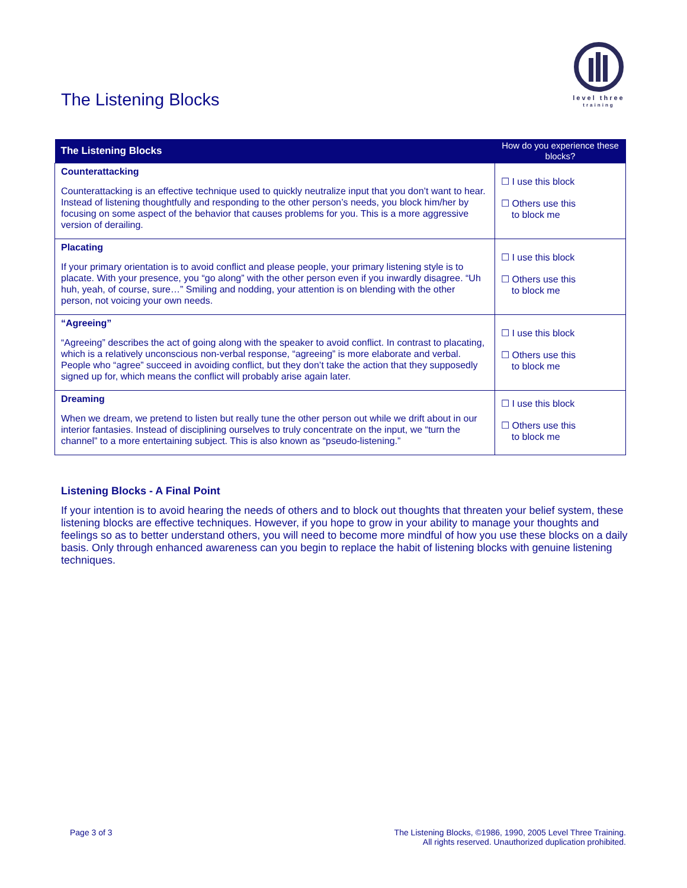The Listening Blocks
level three
training
| The Listening Blocks | How do you experience these blocks? |
| --- | --- |
| Counterattacking Counterattacking is an effective technique used to quickly neutralize input that you don’t want to hear. Instead of listening thoughtfully and responding to the other person’s needs, you block him/her by focusing on some aspect of the behavior that causes problems for you. This is a more aggressive version of derailing. | ☐ I use this block ☐ Others use this to block me |
| Placating If your primary orientation is to avoid conflict and please people, your primary listening style is to placate. With your presence, you “go along” with the other person even if you inwardly disagree. “Uh huh, yeah, of course, sure…” Smiling and nodding, your attention is on blending with the other person, not voicing your own needs. | ☐ I use this block ☐ Others use this to block me |
| “Agreeing” “Agreeing” describes the act of going along with the speaker to avoid conflict. In contrast to placating, which is a relatively unconscious non-verbal response, “agreeing” is more elaborate and verbal. People who “agree” succeed in avoiding conflict, but they don’t take the action that they supposedly signed up for, which means the conflict will probably arise again later. | ☐ I use this block ☐ Others use this to block me |
| Dreaming When we dream, we pretend to listen but really tune the other person out while we drift about in our interior fantasies. Instead of disciplining ourselves to truly concentrate on the input, we “turn the channel” to a more entertaining subject. This is also known as “pseudo-listening.” | ☐ I use this block ☐ Others use this to block me |
Listening Blocks - A Final Point
If your intention is to avoid hearing the needs of others and to block out thoughts that threaten your belief system, these listening blocks are effective techniques. However, if you hope to grow in your ability to manage your thoughts and feelings so as to better understand others, you will need to become more mindful of how you use these blocks on a daily basis. Only through enhanced awareness can you begin to replace the habit of listening blocks with genuine listening techniques.
Page 3 of 3 The Listening Blocks, ©1986, 1990, 2005 Level Three Training.
All rights reserved. Unauthorized duplication prohibited.